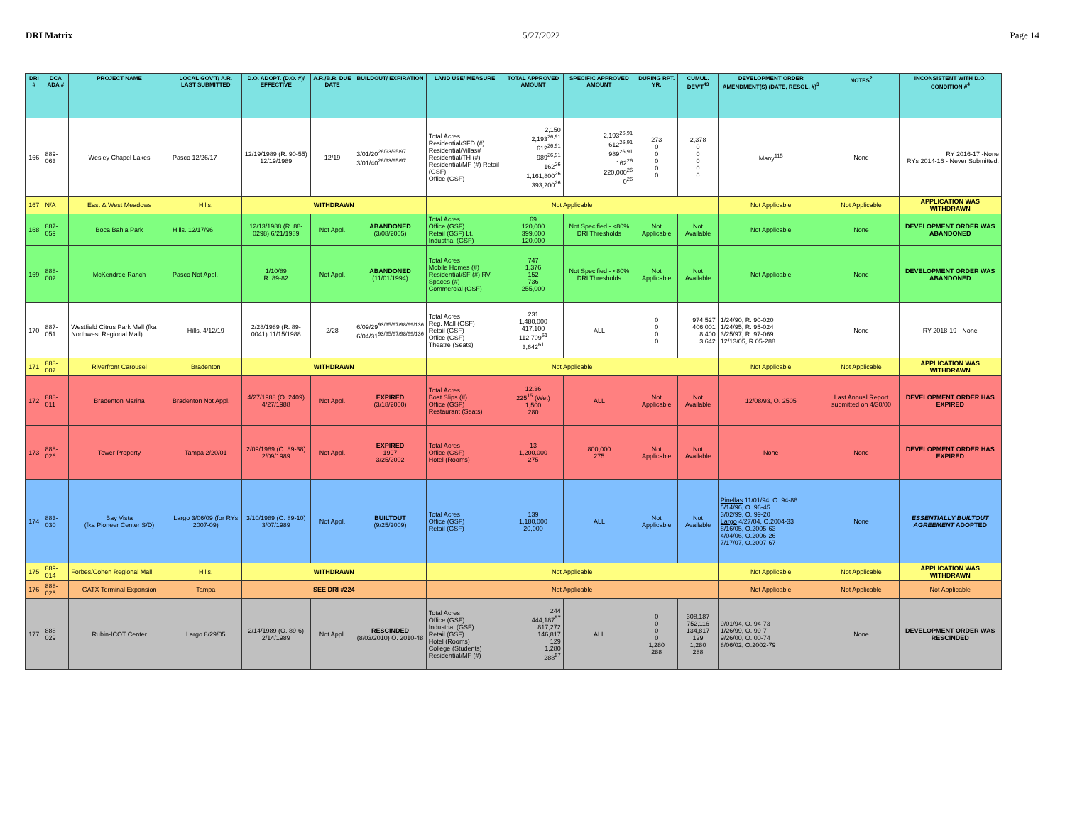DRI Matrix 5/27/2022 Page 14
| DRI # | DCA ADA # | PROJECT NAME | LOCAL GOV'T/ A.R. LAST SUBMITTED | D.O. ADOPT. (D.O. #)/ EFFECTIVE | A.R./B.R. DUE DATE | BUILDOUT/ EXPIRATION | LAND USE/ MEASURE | TOTAL APPROVED AMOUNT | SPECIFIC APPROVED AMOUNT | DURING RPT. YR. | CUMUL. DEV'T<sup>43</sup> | DEVELOPMENT ORDER AMENDMENT(S) (DATE, RESOL. #)<sup>3</sup> | NOTES<sup>2</sup> | INCONSISTENT WITH D.O. CONDITION #<sup>4</sup> |
| --- | --- | --- | --- | --- | --- | --- | --- | --- | --- | --- | --- | --- | --- | --- |
| 166 | 889-063 | Wesley Chapel Lakes | Pasco 12/26/17 | 12/19/1989 (R. 90-55) 12/19/1989 | 12/19 | 3/01/20<sup>26/93/95/97</sup> 3/01/40<sup>26/93/95/97</sup> | Total Acres Residential/SFD (#) Residential/Villas# Residential/TH (#) Residential/MF (#) Retail (GSF) Office (GSF) | 2,150 2,193<sup>26,91</sup> 612<sup>26,91</sup> 989<sup>26,91</sup> 162<sup>26</sup> 1,161,800<sup>26</sup> 393,200<sup>26</sup> | 2,193<sup>26,91</sup> 612<sup>26,91</sup> 989<sup>26,91</sup> 162<sup>26</sup> 220,000<sup>26</sup> 0<sup>26</sup> | 273 0 0 0 0 0 | 2,378 0 0 0 0 0 | Many<sup>115</sup> | None | RY 2016-17 -None RYs 2014-16 - Never Submitted. |
| 167 | N/A | East & West Meadows | Hills. | WITHDRAWN | | | Not Applicable | | | | | Not Applicable | Not Applicable | APPLICATION WAS WITHDRAWN |
| 168 | 887-059 | Boca Bahia Park | Hills. 12/17/96 | 12/13/1988 (R. 88-0298) 6/21/1989 | Not Appl. | ABANDONED (3/08/2005) | Total Acres Office (GSF) Retail (GSF) Lt. Industrial (GSF) | 69 120,000 399,000 120,000 | Not Specified - <80% DRI Thresholds | Not Applicable | Not Available | Not Applicable | None | DEVELOPMENT ORDER WAS ABANDONED |
| 169 | 888-002 | McKendree Ranch | Pasco Not Appl. | 1/10/89 R. 89-82 | Not Appl. | ABANDONED (11/01/1994) | Total Acres Mobile Homes (#) Residential/SF (#) RV Spaces (#) Commercial (GSF) | 747 1,376 152 736 255,000 | Not Specified - <80% DRI Thresholds | Not Applicable | Not Available | Not Applicable | None | DEVELOPMENT ORDER WAS ABANDONED |
| 170 | 887-051 | Westfield Citrus Park Mall (fka Northwest Regional Mall) | Hills. 4/12/19 | 2/28/1989 (R. 89-0041) 11/15/1988 | 2/28 | 6/09/29<sup>93/95/97/98/99/136</sup> 6/04/31<sup>93/95/97/98/99/136</sup> | Total Acres Reg. Mall (GSF) Retail (GSF) Office (GSF) Theatre (Seats) | 231 1,480,000 417,100 112,709<sup>61</sup> 3,642<sup>61</sup> | ALL | 0 0 0 0 | 974,527 406,001 8,400 3,642 | 1/24/90, R. 90-020 1/24/95, R. 95-024 3/25/97, R. 97-069 12/13/05, R.05-288 | None | RY 2018-19 - None |
| 171 | 888-007 | Riverfront Carousel | Bradenton | WITHDRAWN | | | Not Applicable | | | | | Not Applicable | Not Applicable | APPLICATION WAS WITHDRAWN |
| 172 | 888-011 | Bradenton Marina | Bradenton Not Appl. | 4/27/1988 (O. 2409) 4/27/1988 | Not Appl. | EXPIRED (3/18/2000) | Total Acres Boat Slips (#) Office (GSF) Restaurant (Seats) | 12.36 225<sup>15</sup> (Wet) 1,500 280 | ALL | Not Applicable | Not Available | 12/08/93, O. 2505 | Last Annual Report submitted on 4/30/00 | DEVELOPMENT ORDER HAS EXPIRED |
| 173 | 888-026 | Tower Property | Tampa 2/20/01 | 2/09/1989 (O. 89-38) 2/09/1989 | Not Appl. | EXPIRED 1997 3/25/2002 | Total Acres Office (GSF) Hotel (Rooms) | 13 1,200,000 275 | 800,000 275 | Not Applicable | Not Available | None | None | DEVELOPMENT ORDER HAS EXPIRED |
| 174 | 883-030 | Bay Vista (fka Pioneer Center S/D) | Largo 3/06/09 (for RYs 2007-09) | 3/10/1989 (O. 89-10) 3/07/1989 | Not Appl. | BUILTOUT (9/25/2009) | Total Acres Office (GSF) Retail (GSF) | 139 1,180,000 20,000 | ALL | Not Applicable | Not Available | Pinellas 11/01/94, O. 94-88 5/14/96, O. 96-45 3/02/99, O. 99-20 Largo 4/27/04, O.2004-33 8/16/05, O.2005-63 4/04/06, O.2006-26 7/17/07, O.2007-67 | None | ESSENTIALLY BUILTOUT AGREEMENT ADOPTED |
| 175 | 889-014 | Forbes/Cohen Regional Mall | Hills. | WITHDRAWN | | | Not Applicable | | | | | Not Applicable | Not Applicable | APPLICATION WAS WITHDRAWN |
| 176 | 888-025 | GATX Terminal Expansion | Tampa | SEE DRI #224 | | | Not Applicable | | | | | Not Applicable | Not Applicable | Not Applicable |
| 177 | 888-029 | Rubin-ICOT Center | Largo 8/29/05 | 2/14/1989 (O. 89-6) 2/14/1989 | Not Appl. | RESCINDED (8/03/2010) O. 2010-48 | Total Acres Office (GSF) Industrial (GSF) Retail (GSF) Hotel (Rooms) College (Students) Residential/MF (#) | 244 444,187<sup>57</sup> 817,272 146,817 129 1,280 288<sup>57</sup> | ALL | 0 0 0 0 1,280 288 | 308,187 752,116 134,817 129 1,280 288 | 9/01/94, O. 94-73 1/26/99, O. 99-7 9/26/00, O. 00-74 8/06/02, O.2002-79 | None | DEVELOPMENT ORDER WAS RESCINDED |